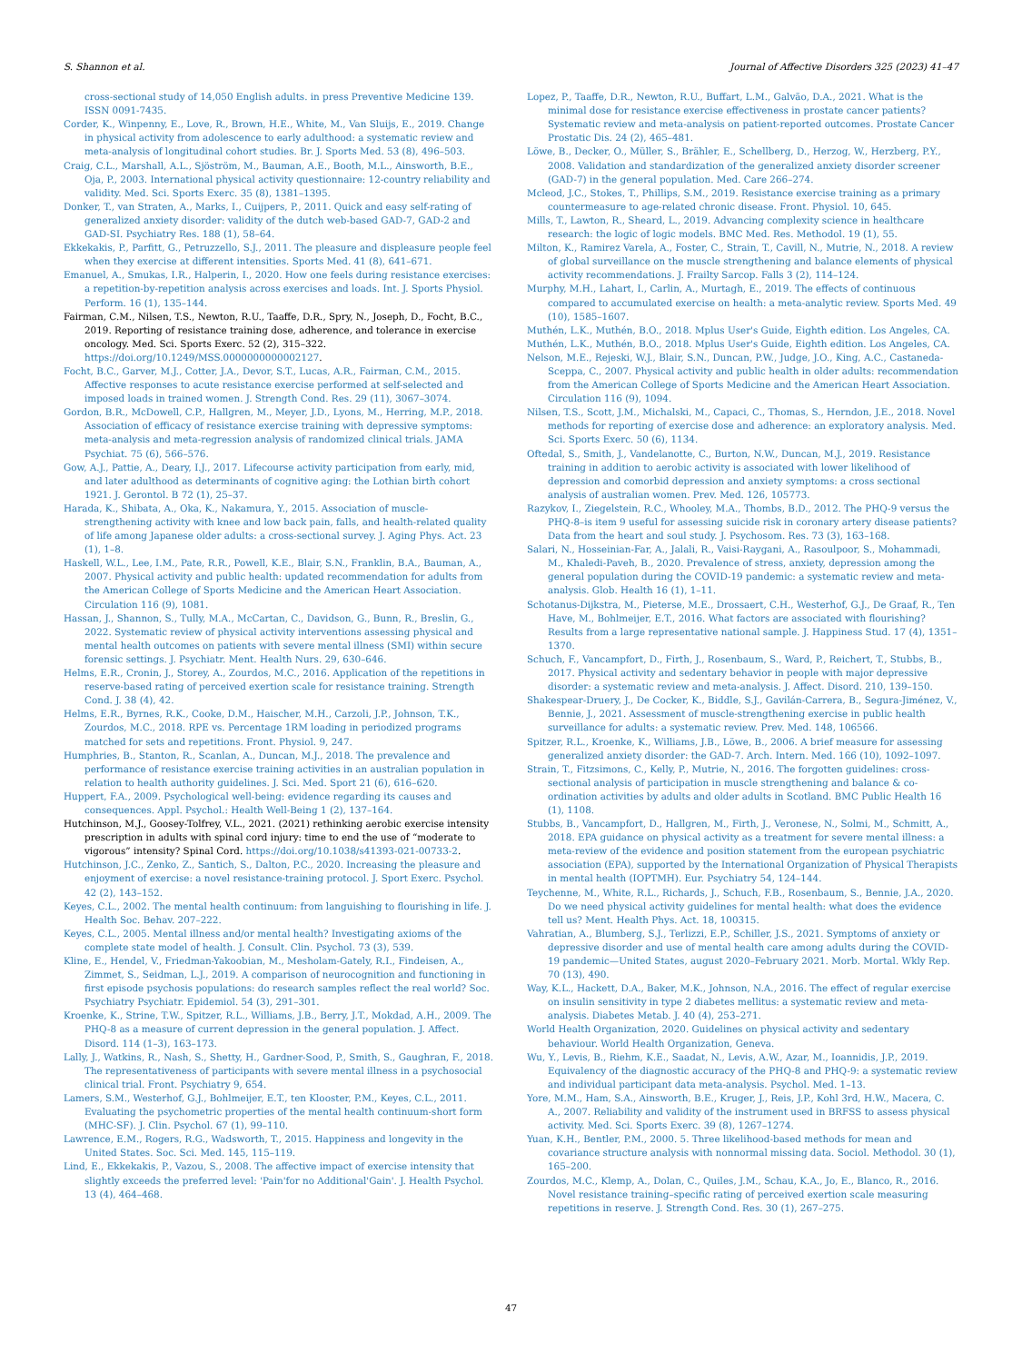S. Shannon et al. Journal of Affective Disorders 325 (2023) 41–47
cross-sectional study of 14,050 English adults. in press Preventive Medicine 139. ISSN 0091-7435.
Corder, K., Winpenny, E., Love, R., Brown, H.E., White, M., Van Sluijs, E., 2019. Change in physical activity from adolescence to early adulthood: a systematic review and meta-analysis of longitudinal cohort studies. Br. J. Sports Med. 53 (8), 496–503.
Craig, C.L., Marshall, A.L., Sjöström, M., Bauman, A.E., Booth, M.L., Ainsworth, B.E., Oja, P., 2003. International physical activity questionnaire: 12-country reliability and validity. Med. Sci. Sports Exerc. 35 (8), 1381–1395.
Donker, T., van Straten, A., Marks, I., Cuijpers, P., 2011. Quick and easy self-rating of generalized anxiety disorder: validity of the dutch web-based GAD-7, GAD-2 and GAD-SI. Psychiatry Res. 188 (1), 58–64.
Ekkekakis, P., Parfitt, G., Petruzzello, S.J., 2011. The pleasure and displeasure people feel when they exercise at different intensities. Sports Med. 41 (8), 641–671.
Emanuel, A., Smukas, I.R., Halperin, I., 2020. How one feels during resistance exercises: a repetition-by-repetition analysis across exercises and loads. Int. J. Sports Physiol. Perform. 16 (1), 135–144.
Fairman, C.M., Nilsen, T.S., Newton, R.U., Taaffe, D.R., Spry, N., Joseph, D., Focht, B.C., 2019. Reporting of resistance training dose, adherence, and tolerance in exercise oncology. Med. Sci. Sports Exerc. 52 (2), 315–322. https://doi.org/10.1249/MSS.0000000000002127.
Focht, B.C., Garver, M.J., Cotter, J.A., Devor, S.T., Lucas, A.R., Fairman, C.M., 2015. Affective responses to acute resistance exercise performed at self-selected and imposed loads in trained women. J. Strength Cond. Res. 29 (11), 3067–3074.
Gordon, B.R., McDowell, C.P., Hallgren, M., Meyer, J.D., Lyons, M., Herring, M.P., 2018. Association of efficacy of resistance exercise training with depressive symptoms: meta-analysis and meta-regression analysis of randomized clinical trials. JAMA Psychiat. 75 (6), 566–576.
Gow, A.J., Pattie, A., Deary, I.J., 2017. Lifecourse activity participation from early, mid, and later adulthood as determinants of cognitive aging: the Lothian birth cohort 1921. J. Gerontol. B 72 (1), 25–37.
Harada, K., Shibata, A., Oka, K., Nakamura, Y., 2015. Association of muscle-strengthening activity with knee and low back pain, falls, and health-related quality of life among Japanese older adults: a cross-sectional survey. J. Aging Phys. Act. 23 (1), 1–8.
Haskell, W.L., Lee, I.M., Pate, R.R., Powell, K.E., Blair, S.N., Franklin, B.A., Bauman, A., 2007. Physical activity and public health: updated recommendation for adults from the American College of Sports Medicine and the American Heart Association. Circulation 116 (9), 1081.
Hassan, J., Shannon, S., Tully, M.A., McCartan, C., Davidson, G., Bunn, R., Breslin, G., 2022. Systematic review of physical activity interventions assessing physical and mental health outcomes on patients with severe mental illness (SMI) within secure forensic settings. J. Psychiatr. Ment. Health Nurs. 29, 630–646.
Helms, E.R., Cronin, J., Storey, A., Zourdos, M.C., 2016. Application of the repetitions in reserve-based rating of perceived exertion scale for resistance training. Strength Cond. J. 38 (4), 42.
Helms, E.R., Byrnes, R.K., Cooke, D.M., Haischer, M.H., Carzoli, J.P., Johnson, T.K., Zourdos, M.C., 2018. RPE vs. Percentage 1RM loading in periodized programs matched for sets and repetitions. Front. Physiol. 9, 247.
Humphries, B., Stanton, R., Scanlan, A., Duncan, M.J., 2018. The prevalence and performance of resistance exercise training activities in an australian population in relation to health authority guidelines. J. Sci. Med. Sport 21 (6), 616–620.
Huppert, F.A., 2009. Psychological well-being: evidence regarding its causes and consequences. Appl. Psychol.: Health Well-Being 1 (2), 137–164.
Hutchinson, M.J., Goosey-Tolfrey, V.L., 2021. (2021) rethinking aerobic exercise intensity prescription in adults with spinal cord injury: time to end the use of “moderate to vigorous” intensity? Spinal Cord. https://doi.org/10.1038/s41393-021-00733-2.
Hutchinson, J.C., Zenko, Z., Santich, S., Dalton, P.C., 2020. Increasing the pleasure and enjoyment of exercise: a novel resistance-training protocol. J. Sport Exerc. Psychol. 42 (2), 143–152.
Keyes, C.L., 2002. The mental health continuum: from languishing to flourishing in life. J. Health Soc. Behav. 207–222.
Keyes, C.L., 2005. Mental illness and/or mental health? Investigating axioms of the complete state model of health. J. Consult. Clin. Psychol. 73 (3), 539.
Kline, E., Hendel, V., Friedman-Yakoobian, M., Mesholam-Gately, R.I., Findeisen, A., Zimmet, S., Seidman, L.J., 2019. A comparison of neurocognition and functioning in first episode psychosis populations: do research samples reflect the real world? Soc. Psychiatry Psychiatr. Epidemiol. 54 (3), 291–301.
Kroenke, K., Strine, T.W., Spitzer, R.L., Williams, J.B., Berry, J.T., Mokdad, A.H., 2009. The PHQ-8 as a measure of current depression in the general population. J. Affect. Disord. 114 (1–3), 163–173.
Lally, J., Watkins, R., Nash, S., Shetty, H., Gardner-Sood, P., Smith, S., Gaughran, F., 2018. The representativeness of participants with severe mental illness in a psychosocial clinical trial. Front. Psychiatry 9, 654.
Lamers, S.M., Westerhof, G.J., Bohlmeijer, E.T., ten Klooster, P.M., Keyes, C.L., 2011. Evaluating the psychometric properties of the mental health continuum-short form (MHC-SF). J. Clin. Psychol. 67 (1), 99–110.
Lawrence, E.M., Rogers, R.G., Wadsworth, T., 2015. Happiness and longevity in the United States. Soc. Sci. Med. 145, 115–119.
Lind, E., Ekkekakis, P., Vazou, S., 2008. The affective impact of exercise intensity that slightly exceeds the preferred level: 'Pain'for no Additional'Gain'. J. Health Psychol. 13 (4), 464–468.
Lopez, P., Taaffe, D.R., Newton, R.U., Buffart, L.M., Galvão, D.A., 2021. What is the minimal dose for resistance exercise effectiveness in prostate cancer patients? Systematic review and meta-analysis on patient-reported outcomes. Prostate Cancer Prostatic Dis. 24 (2), 465–481.
Löwe, B., Decker, O., Müller, S., Brähler, E., Schellberg, D., Herzog, W., Herzberg, P.Y., 2008. Validation and standardization of the generalized anxiety disorder screener (GAD-7) in the general population. Med. Care 266–274.
Mcleod, J.C., Stokes, T., Phillips, S.M., 2019. Resistance exercise training as a primary countermeasure to age-related chronic disease. Front. Physiol. 10, 645.
Mills, T., Lawton, R., Sheard, L., 2019. Advancing complexity science in healthcare research: the logic of logic models. BMC Med. Res. Methodol. 19 (1), 55.
Milton, K., Ramirez Varela, A., Foster, C., Strain, T., Cavill, N., Mutrie, N., 2018. A review of global surveillance on the muscle strengthening and balance elements of physical activity recommendations. J. Frailty Sarcop. Falls 3 (2), 114–124.
Murphy, M.H., Lahart, I., Carlin, A., Murtagh, E., 2019. The effects of continuous compared to accumulated exercise on health: a meta-analytic review. Sports Med. 49 (10), 1585–1607.
Muthén, L.K., Muthén, B.O., 2018. Mplus User's Guide, Eighth edition. Los Angeles, CA.
Muthén, L.K., Muthén, B.O., 2018. Mplus User's Guide, Eighth edition. Los Angeles, CA.
Nelson, M.E., Rejeski, W.J., Blair, S.N., Duncan, P.W., Judge, J.O., King, A.C., Castaneda-Sceppa, C., 2007. Physical activity and public health in older adults: recommendation from the American College of Sports Medicine and the American Heart Association. Circulation 116 (9), 1094.
Nilsen, T.S., Scott, J.M., Michalski, M., Capaci, C., Thomas, S., Herndon, J.E., 2018. Novel methods for reporting of exercise dose and adherence: an exploratory analysis. Med. Sci. Sports Exerc. 50 (6), 1134.
Oftedal, S., Smith, J., Vandelanotte, C., Burton, N.W., Duncan, M.J., 2019. Resistance training in addition to aerobic activity is associated with lower likelihood of depression and comorbid depression and anxiety symptoms: a cross sectional analysis of australian women. Prev. Med. 126, 105773.
Razykov, I., Ziegelstein, R.C., Whooley, M.A., Thombs, B.D., 2012. The PHQ-9 versus the PHQ-8–is item 9 useful for assessing suicide risk in coronary artery disease patients? Data from the heart and soul study. J. Psychosom. Res. 73 (3), 163–168.
Salari, N., Hosseinian-Far, A., Jalali, R., Vaisi-Raygani, A., Rasoulpoor, S., Mohammadi, M., Khaledi-Paveh, B., 2020. Prevalence of stress, anxiety, depression among the general population during the COVID-19 pandemic: a systematic review and meta-analysis. Glob. Health 16 (1), 1–11.
Schotanus-Dijkstra, M., Pieterse, M.E., Drossaert, C.H., Westerhof, G.J., De Graaf, R., Ten Have, M., Bohlmeijer, E.T., 2016. What factors are associated with flourishing? Results from a large representative national sample. J. Happiness Stud. 17 (4), 1351–1370.
Schuch, F., Vancampfort, D., Firth, J., Rosenbaum, S., Ward, P., Reichert, T., Stubbs, B., 2017. Physical activity and sedentary behavior in people with major depressive disorder: a systematic review and meta-analysis. J. Affect. Disord. 210, 139–150.
Shakespear-Druery, J., De Cocker, K., Biddle, S.J., Gavilán-Carrera, B., Segura-Jiménez, V., Bennie, J., 2021. Assessment of muscle-strengthening exercise in public health surveillance for adults: a systematic review. Prev. Med. 148, 106566.
Spitzer, R.L., Kroenke, K., Williams, J.B., Löwe, B., 2006. A brief measure for assessing generalized anxiety disorder: the GAD-7. Arch. Intern. Med. 166 (10), 1092–1097.
Strain, T., Fitzsimons, C., Kelly, P., Mutrie, N., 2016. The forgotten guidelines: cross-sectional analysis of participation in muscle strengthening and balance & co-ordination activities by adults and older adults in Scotland. BMC Public Health 16 (1), 1108.
Stubbs, B., Vancampfort, D., Hallgren, M., Firth, J., Veronese, N., Solmi, M., Schmitt, A., 2018. EPA guidance on physical activity as a treatment for severe mental illness: a meta-review of the evidence and position statement from the european psychiatric association (EPA), supported by the International Organization of Physical Therapists in mental health (IOPTMH). Eur. Psychiatry 54, 124–144.
Teychenne, M., White, R.L., Richards, J., Schuch, F.B., Rosenbaum, S., Bennie, J.A., 2020. Do we need physical activity guidelines for mental health: what does the evidence tell us? Ment. Health Phys. Act. 18, 100315.
Vahratian, A., Blumberg, S.J., Terlizzi, E.P., Schiller, J.S., 2021. Symptoms of anxiety or depressive disorder and use of mental health care among adults during the COVID-19 pandemic—United States, august 2020–February 2021. Morb. Mortal. Wkly Rep. 70 (13), 490.
Way, K.L., Hackett, D.A., Baker, M.K., Johnson, N.A., 2016. The effect of regular exercise on insulin sensitivity in type 2 diabetes mellitus: a systematic review and meta-analysis. Diabetes Metab. J. 40 (4), 253–271.
World Health Organization, 2020. Guidelines on physical activity and sedentary behaviour. World Health Organization, Geneva.
Wu, Y., Levis, B., Riehm, K.E., Saadat, N., Levis, A.W., Azar, M., Ioannidis, J.P., 2019. Equivalency of the diagnostic accuracy of the PHQ-8 and PHQ-9: a systematic review and individual participant data meta-analysis. Psychol. Med. 1–13.
Yore, M.M., Ham, S.A., Ainsworth, B.E., Kruger, J., Reis, J.P., Kohl 3rd, H.W., Macera, C. A., 2007. Reliability and validity of the instrument used in BRFSS to assess physical activity. Med. Sci. Sports Exerc. 39 (8), 1267–1274.
Yuan, K.H., Bentler, P.M., 2000. 5. Three likelihood-based methods for mean and covariance structure analysis with nonnormal missing data. Sociol. Methodol. 30 (1), 165–200.
Zourdos, M.C., Klemp, A., Dolan, C., Quiles, J.M., Schau, K.A., Jo, E., Blanco, R., 2016. Novel resistance training–specific rating of perceived exertion scale measuring repetitions in reserve. J. Strength Cond. Res. 30 (1), 267–275.
47